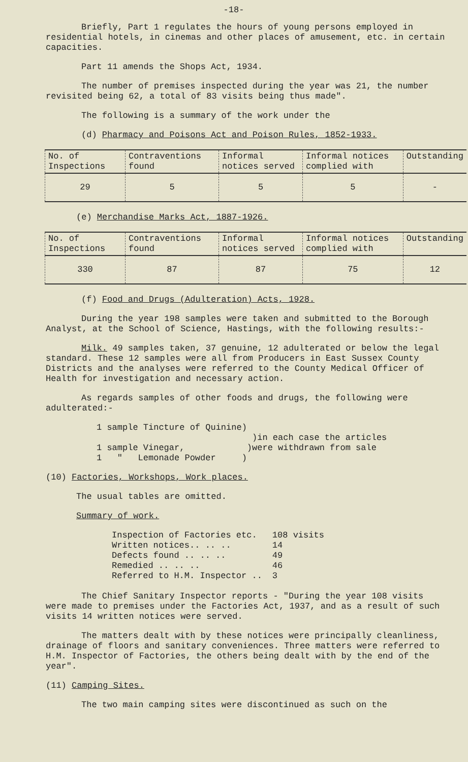-18-
Briefly, Part 1 regulates the hours of young persons employed in residential hotels, in cinemas and other places of amusement, etc. in certain capacities.
Part 11 amends the Shops Act, 1934.
The number of premises inspected during the year was 21, the number revisited being 62, a total of 83 visits being thus made".
The following is a summary of the work under the
(d) Pharmacy and Poisons Act and Poison Rules, 1852-1933.
| No. of Inspections | Contraventions found | Informal notices served | Informal notices complied with | Outstanding |
| --- | --- | --- | --- | --- |
| 29 | 5 | 5 | 5 | - |
(e) Merchandise Marks Act, 1887-1926.
| No. of Inspections | Contraventions found | Informal notices served | Informal notices complied with | Outstanding |
| --- | --- | --- | --- | --- |
| 330 | 87 | 87 | 75 | 12 |
(f) Food and Drugs (Adulteration) Acts, 1928.
During the year 198 samples were taken and submitted to the Borough Analyst, at the School of Science, Hastings, with the following results:-
Milk. 49 samples taken, 37 genuine, 12 adulterated or below the legal standard. These 12 samples were all from Producers in East Sussex County Districts and the analyses were referred to the County Medical Officer of Health for investigation and necessary action.
As regards samples of other foods and drugs, the following were adulterated:-
1 sample Tincture of Quinine)
)in each case the articles
1 sample Vinegar, )were withdrawn from sale
1 " Lemonade Powder )
(10) Factories, Workshops, Work places.
The usual tables are omitted.
Summary of work.
| Inspection of Factories etc. | 108 visits |
| Written notices.. .. .. | 14 |
| Defects found .. .. .. | 49 |
| Remedied .. .. .. | 46 |
| Referred to H.M. Inspector .. | 3 |
The Chief Sanitary Inspector reports - "During the year 108 visits were made to premises under the Factories Act, 1937, and as a result of such visits 14 written notices were served.
The matters dealt with by these notices were principally cleanliness, drainage of floors and sanitary conveniences. Three matters were referred to H.M. Inspector of Factories, the others being dealt with by the end of the year".
(11) Camping Sites.
The two main camping sites were discontinued as such on the